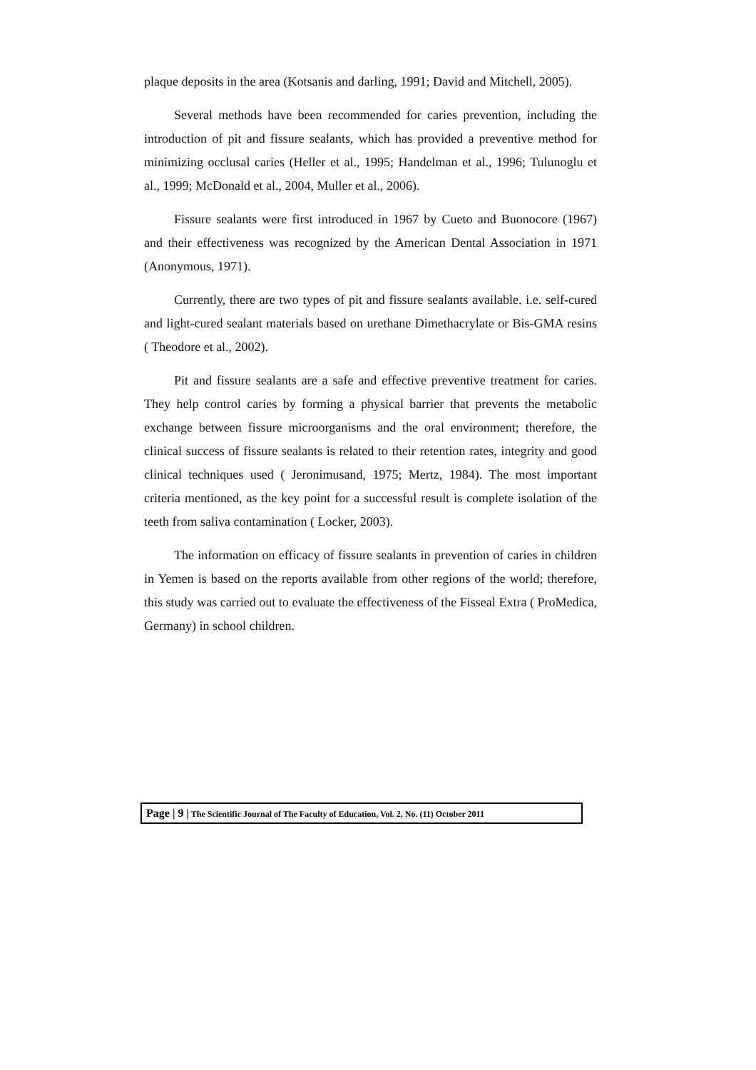plaque deposits in the area (Kotsanis and darling, 1991; David and Mitchell, 2005).
Several methods have been recommended for caries prevention, including the introduction of pit and fissure sealants, which has provided a preventive method for minimizing occlusal caries (Heller et al., 1995; Handelman et al., 1996; Tulunoglu et al., 1999; McDonald et al., 2004, Muller et al., 2006).
Fissure sealants were first introduced in 1967 by Cueto and Buonocore (1967) and their effectiveness was recognized by the American Dental Association in 1971 (Anonymous, 1971).
Currently, there are two types of pit and fissure sealants available. i.e. self-cured and light-cured sealant materials based on urethane Dimethacrylate or Bis-GMA resins ( Theodore et al., 2002).
Pit and fissure sealants are a safe and effective preventive treatment for caries. They help control caries by forming a physical barrier that prevents the metabolic exchange between fissure microorganisms and the oral environment; therefore, the clinical success of fissure sealants is related to their retention rates, integrity and good clinical techniques used ( Jeronimusand, 1975; Mertz, 1984). The most important criteria mentioned, as the key point for a successful result is complete isolation of the teeth from saliva contamination ( Locker, 2003).
The information on efficacy of fissure sealants in prevention of caries in children in Yemen is based on the reports available from other regions of the world; therefore, this study was carried out to evaluate the effectiveness of the Fisseal Extra ( ProMedica, Germany) in school children.
Page | 9 | The Scientific Journal of The Faculty of Education, Vol. 2, No. (11) October 2011